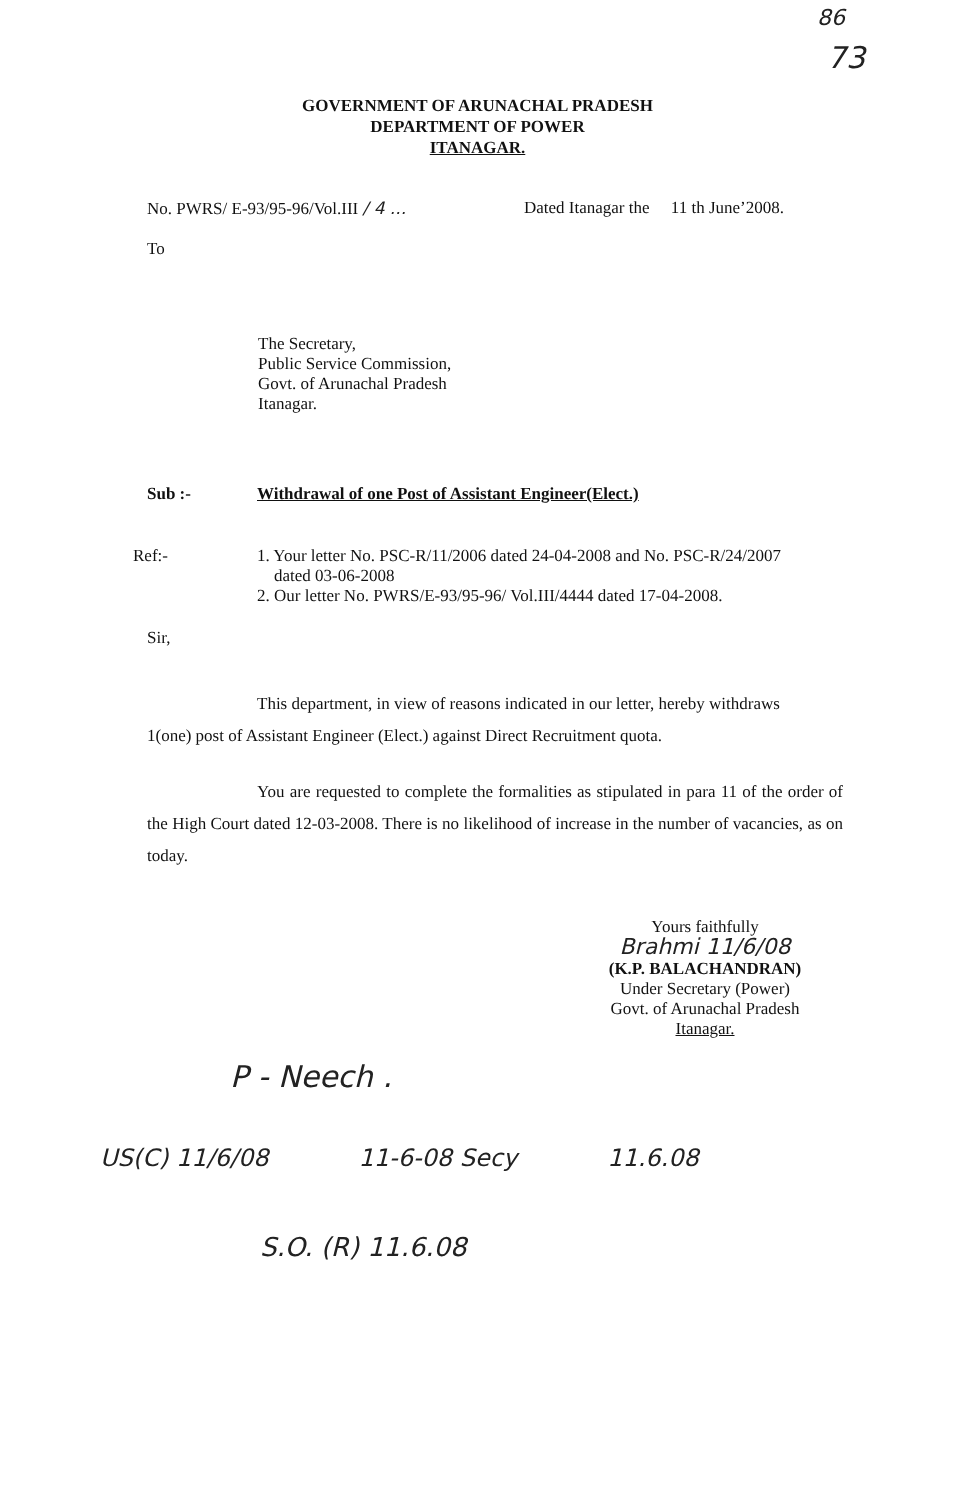86
73
GOVERNMENT OF ARUNACHAL PRADESH
DEPARTMENT OF POWER
ITANAGAR.
No. PWRS/ E-93/95-96/Vol.III / 4 ... Dated Itanagar the 11 th June’2008.
To
The Secretary,
Public Service Commission,
Govt. of Arunachal Pradesh
Itanagar.
Sub :- Withdrawal of one Post of Assistant Engineer(Elect.)
Ref:- 1. Your letter No. PSC-R/11/2006 dated 24-04-2008 and No. PSC-R/24/2007
dated 03-06-2008
2. Our letter No. PWRS/E-93/95-96/ Vol.III/4444 dated 17-04-2008.
Sir,
This department, in view of reasons indicated in our letter, hereby withdraws 1(one) post of Assistant Engineer (Elect.) against Direct Recruitment quota.
You are requested to complete the formalities as stipulated in para 11 of the order of the High Court dated 12-03-2008. There is no likelihood of increase in the number of vacancies, as on today.
Yours faithfully
Brahmi 11/6/08
(K.P. BALACHANDRAN)
Under Secretary (Power)
Govt. of Arunachal Pradesh
Itanagar.
P - Neech .
US(C) 11/6/08 11-6-08 Secy 11.6.08
S.O. (R) 11.6.08